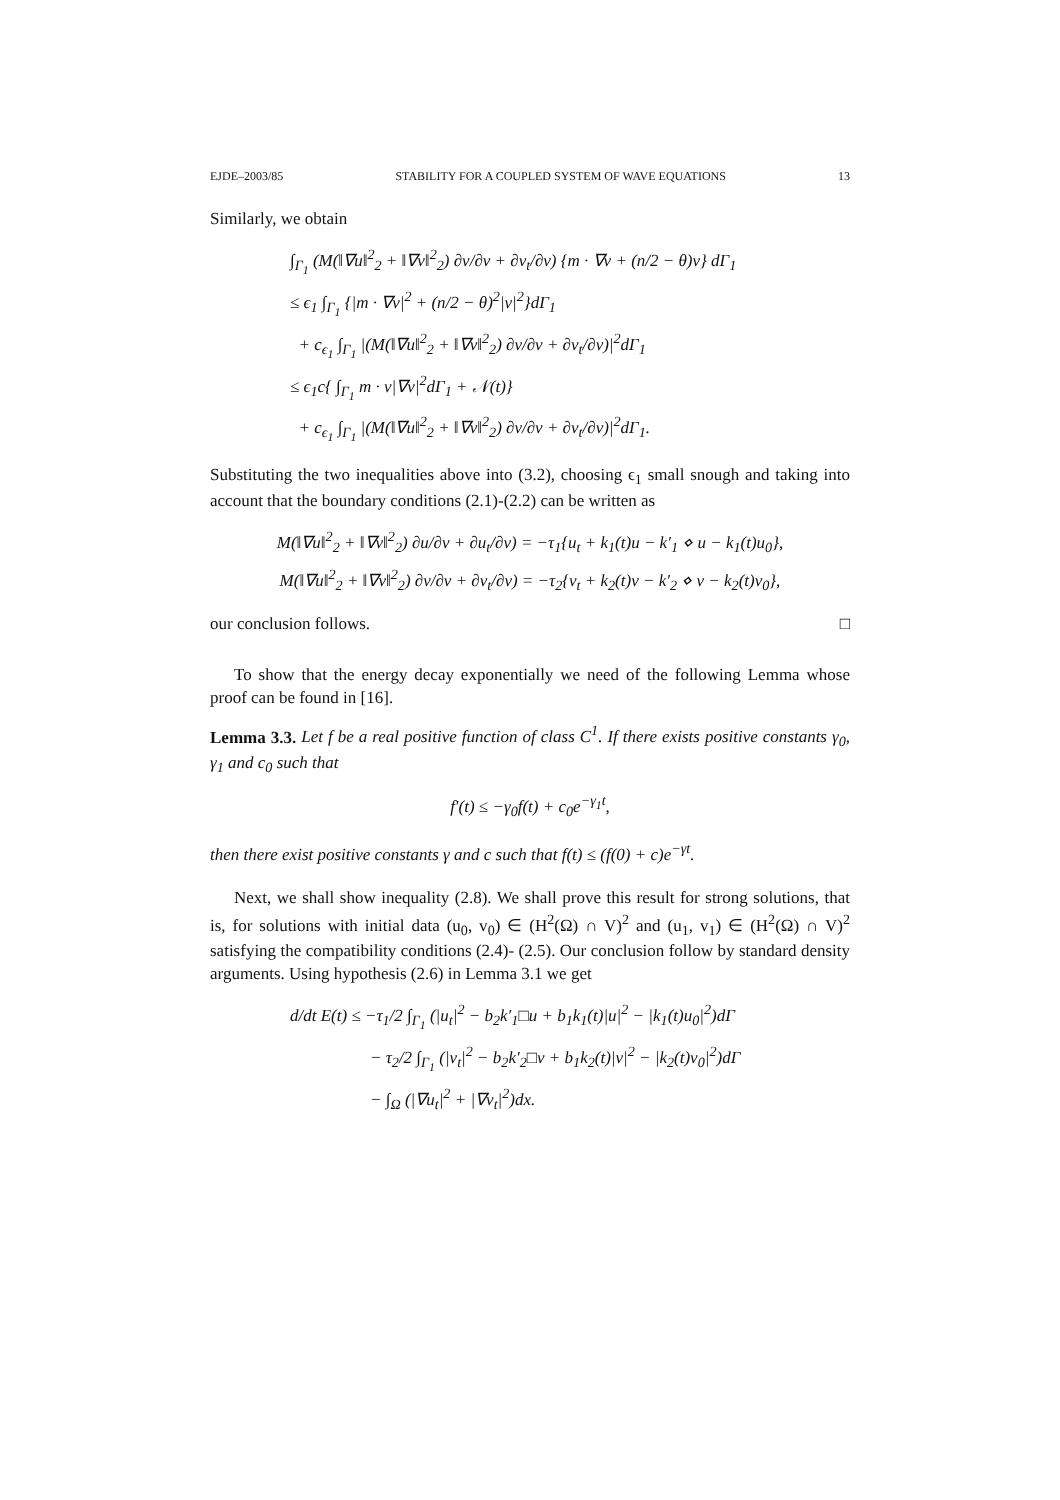EJDE–2003/85 STABILITY FOR A COUPLED SYSTEM OF WAVE EQUATIONS 13
Similarly, we obtain
∫<sub>Γ<sub>1</sub></sub> (M(‖∇u‖<sup>2</sup><sub>2</sub> + ‖∇v‖<sup>2</sup><sub>2</sub>) ∂v/∂ν + ∂v<sub>t</sub>/∂ν) {m · ∇v + (n/2 − θ)v} dΓ<sub>1</sub>
≤ ϵ<sub>1</sub> ∫<sub>Γ<sub>1</sub></sub> {|m · ∇v|<sup>2</sup> + (n/2 − θ)<sup>2</sup>|v|<sup>2</sup>}dΓ<sub>1</sub>
+ c<sub>ϵ<sub>1</sub></sub> ∫<sub>Γ<sub>1</sub></sub> |(M(‖∇u‖<sup>2</sup><sub>2</sub> + ‖∇v‖<sup>2</sup><sub>2</sub>) ∂v/∂ν + ∂v<sub>t</sub>/∂ν)|<sup>2</sup>dΓ<sub>1</sub>
≤ ϵ<sub>1</sub>c{ ∫<sub>Γ<sub>1</sub></sub> m · ν|∇v|<sup>2</sup>dΓ<sub>1</sub> + 𝒩(t)}
+ c<sub>ϵ<sub>1</sub></sub> ∫<sub>Γ<sub>1</sub></sub> |(M(‖∇u‖<sup>2</sup><sub>2</sub> + ‖∇v‖<sup>2</sup><sub>2</sub>) ∂v/∂ν + ∂v<sub>t</sub>/∂ν)|<sup>2</sup>dΓ<sub>1</sub>.
Substituting the two inequalities above into (3.2), choosing ϵ<sub>1</sub> small snough and taking into account that the boundary conditions (2.1)-(2.2) can be written as
M(‖∇u‖<sup>2</sup><sub>2</sub> + ‖∇v‖<sup>2</sup><sub>2</sub>) ∂u/∂ν + ∂u<sub>t</sub>/∂ν) = −τ<sub>1</sub>{u<sub>t</sub> + k<sub>1</sub>(t)u − k′<sub>1</sub> ⋄ u − k<sub>1</sub>(t)u<sub>0</sub>},
M(‖∇u‖<sup>2</sup><sub>2</sub> + ‖∇v‖<sup>2</sup><sub>2</sub>) ∂v/∂ν + ∂v<sub>t</sub>/∂ν) = −τ<sub>2</sub>{v<sub>t</sub> + k<sub>2</sub>(t)v − k′<sub>2</sub> ⋄ v − k<sub>2</sub>(t)v<sub>0</sub>},
our conclusion follows. □
To show that the energy decay exponentially we need of the following Lemma whose proof can be found in [16].
Lemma 3.3. Let f be a real positive function of class C<sup>1</sup>. If there exists positive constants γ<sub>0</sub>, γ<sub>1</sub> and c<sub>0</sub> such that
f′(t) ≤ −γ<sub>0</sub>f(t) + c<sub>0</sub>e<sup>−γ<sub>1</sub>t</sup>,
then there exist positive constants γ and c such that f(t) ≤ (f(0) + c)e<sup>−γt</sup>.
Next, we shall show inequality (2.8). We shall prove this result for strong solutions, that is, for solutions with initial data (u<sub>0</sub>, v<sub>0</sub>) ∈ (H<sup>2</sup>(Ω) ∩ V)<sup>2</sup> and (u<sub>1</sub>, v<sub>1</sub>) ∈ (H<sup>2</sup>(Ω) ∩ V)<sup>2</sup> satisfying the compatibility conditions (2.4)- (2.5). Our conclusion follow by standard density arguments. Using hypothesis (2.6) in Lemma 3.1 we get
d/dt E(t) ≤ −τ<sub>1</sub>/2 ∫<sub>Γ<sub>1</sub></sub> (|u<sub>t</sub>|<sup>2</sup> − b<sub>2</sub>k′<sub>1</sub>□u + b<sub>1</sub>k<sub>1</sub>(t)|u|<sup>2</sup> − |k<sub>1</sub>(t)u<sub>0</sub>|<sup>2</sup>)dΓ
− τ<sub>2</sub>/2 ∫<sub>Γ<sub>1</sub></sub> (|v<sub>t</sub>|<sup>2</sup> − b<sub>2</sub>k′<sub>2</sub>□v + b<sub>1</sub>k<sub>2</sub>(t)|v|<sup>2</sup> − |k<sub>2</sub>(t)v<sub>0</sub>|<sup>2</sup>)dΓ
− ∫<sub>Ω</sub> (|∇u<sub>t</sub>|<sup>2</sup> + |∇v<sub>t</sub>|<sup>2</sup>)dx.